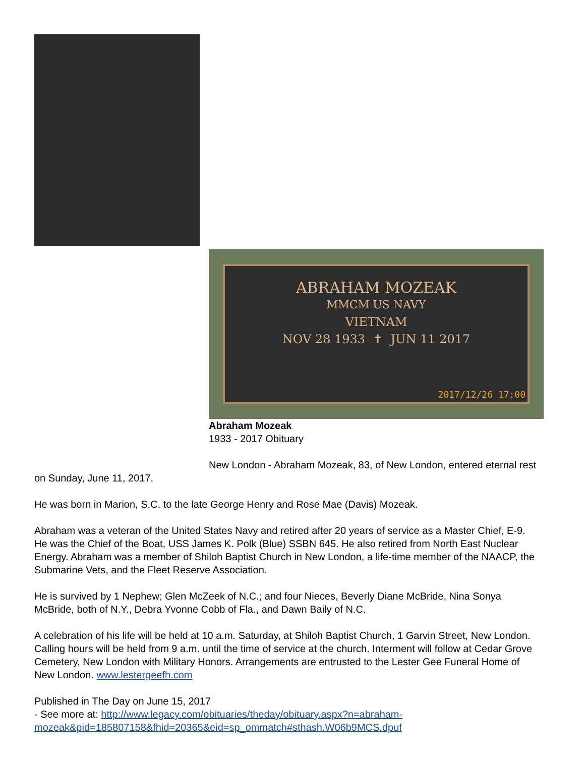ABRAHAM MOZEAK
MMCM US NAVY
VIETNAM
NOV 28 1933 ✝ JUN 11 2017
2017/12/26 17:00
Abraham Mozeak
1933 - 2017 Obituary
New London - Abraham Mozeak, 83, of New London, entered eternal rest on Sunday, June 11, 2017.
He was born in Marion, S.C. to the late George Henry and Rose Mae (Davis) Mozeak.
Abraham was a veteran of the United States Navy and retired after 20 years of service as a Master Chief, E-9. He was the Chief of the Boat, USS James K. Polk (Blue) SSBN 645. He also retired from North East Nuclear Energy. Abraham was a member of Shiloh Baptist Church in New London, a life-time member of the NAACP, the Submarine Vets, and the Fleet Reserve Association.
He is survived by 1 Nephew; Glen McZeek of N.C.; and four Nieces, Beverly Diane McBride, Nina Sonya McBride, both of N.Y., Debra Yvonne Cobb of Fla., and Dawn Baily of N.C.
A celebration of his life will be held at 10 a.m. Saturday, at Shiloh Baptist Church, 1 Garvin Street, New London. Calling hours will be held from 9 a.m. until the time of service at the church. Interment will follow at Cedar Grove Cemetery, New London with Military Honors. Arrangements are entrusted to the Lester Gee Funeral Home of New London. www.lestergeefh.com
Published in The Day on June 15, 2017
- See more at: http://www.legacy.com/obituaries/theday/obituary.aspx?n=abraham-mozeak&pid=185807158&fhid=20365&eid=sp_ommatch#sthash.W06b9MCS.dpuf